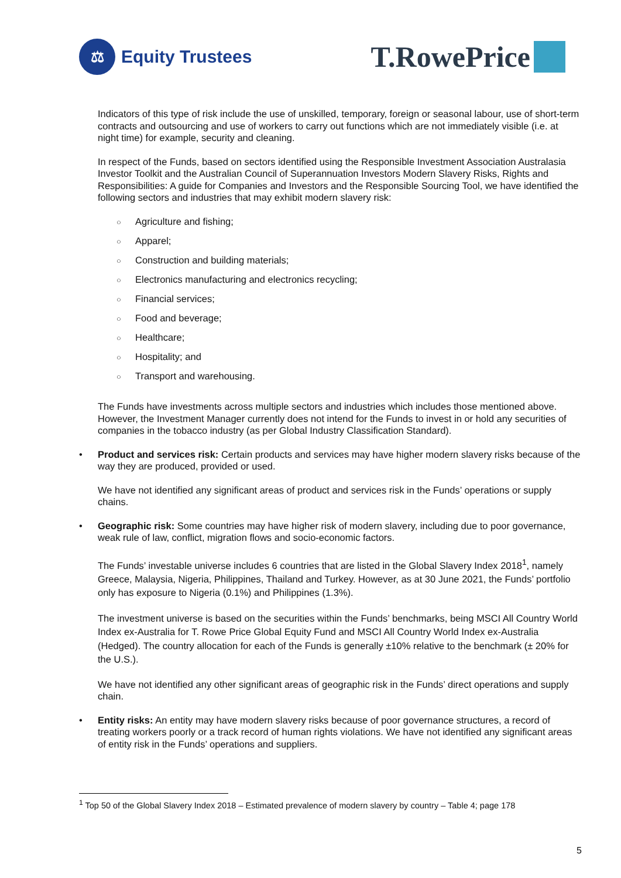⚖
Equity Trustees
T.RowePrice
Indicators of this type of risk include the use of unskilled, temporary, foreign or seasonal labour, use of short-term contracts and outsourcing and use of workers to carry out functions which are not immediately visible (i.e. at night time) for example, security and cleaning.
In respect of the Funds, based on sectors identified using the Responsible Investment Association Australasia Investor Toolkit and the Australian Council of Superannuation Investors Modern Slavery Risks, Rights and Responsibilities: A guide for Companies and Investors and the Responsible Sourcing Tool, we have identified the following sectors and industries that may exhibit modern slavery risk:
○ Agriculture and fishing;
○ Apparel;
○ Construction and building materials;
○ Electronics manufacturing and electronics recycling;
○ Financial services;
○ Food and beverage;
○ Healthcare;
○ Hospitality; and
○ Transport and warehousing.
The Funds have investments across multiple sectors and industries which includes those mentioned above. However, the Investment Manager currently does not intend for the Funds to invest in or hold any securities of companies in the tobacco industry (as per Global Industry Classification Standard).
• Product and services risk: Certain products and services may have higher modern slavery risks because of the way they are produced, provided or used.
We have not identified any significant areas of product and services risk in the Funds’ operations or supply chains.
• Geographic risk: Some countries may have higher risk of modern slavery, including due to poor governance, weak rule of law, conflict, migration flows and socio-economic factors.
The Funds’ investable universe includes 6 countries that are listed in the Global Slavery Index 2018<sup>1</sup>, namely Greece, Malaysia, Nigeria, Philippines, Thailand and Turkey. However, as at 30 June 2021, the Funds’ portfolio only has exposure to Nigeria (0.1%) and Philippines (1.3%).
The investment universe is based on the securities within the Funds’ benchmarks, being MSCI All Country World Index ex-Australia for T. Rowe Price Global Equity Fund and MSCI All Country World Index ex-Australia (Hedged). The country allocation for each of the Funds is generally ±10% relative to the benchmark (± 20% for the U.S.).
We have not identified any other significant areas of geographic risk in the Funds’ direct operations and supply chain.
• Entity risks: An entity may have modern slavery risks because of poor governance structures, a record of treating workers poorly or a track record of human rights violations. We have not identified any significant areas of entity risk in the Funds’ operations and suppliers.
<sup>1</sup> Top 50 of the Global Slavery Index 2018 – Estimated prevalence of modern slavery by country – Table 4; page 178
5